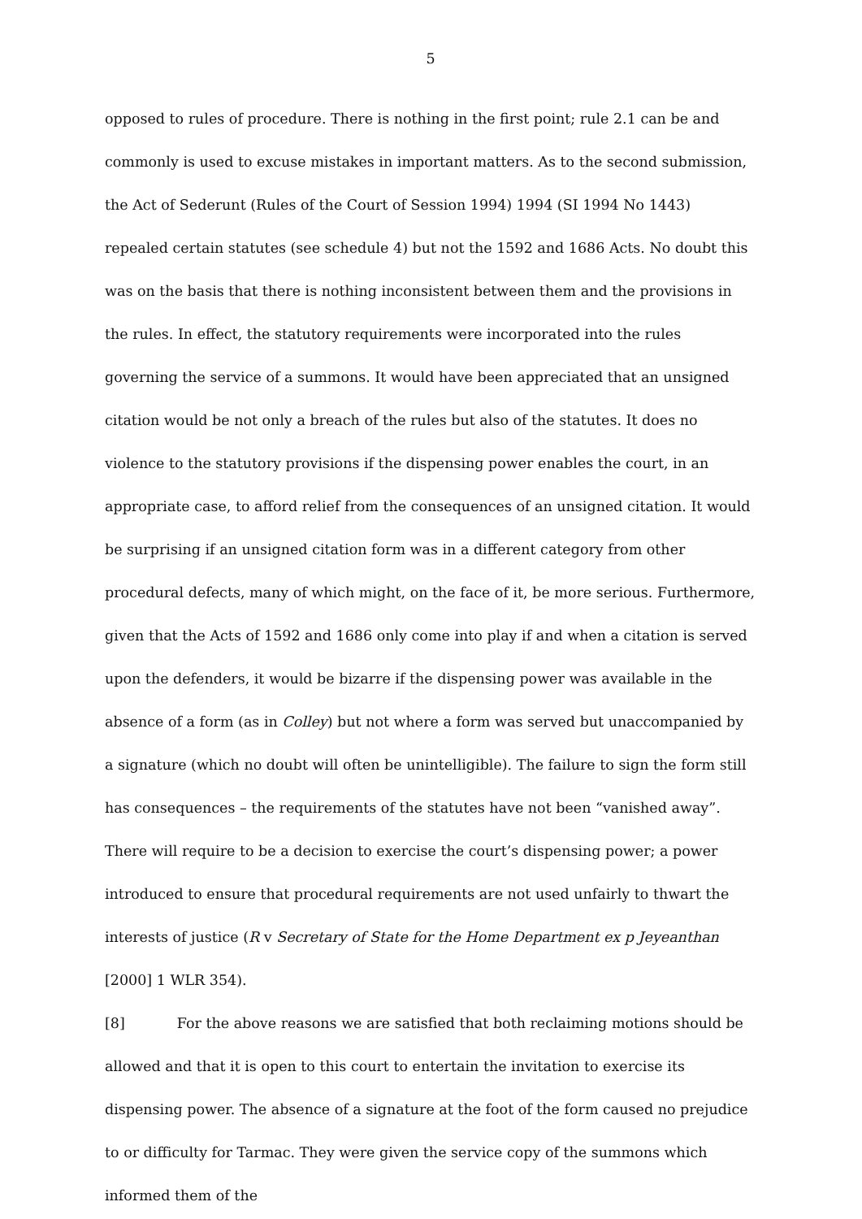5
opposed to rules of procedure. There is nothing in the first point; rule 2.1 can be and commonly is used to excuse mistakes in important matters. As to the second submission, the Act of Sederunt (Rules of the Court of Session 1994) 1994 (SI 1994 No 1443) repealed certain statutes (see schedule 4) but not the 1592 and 1686 Acts. No doubt this was on the basis that there is nothing inconsistent between them and the provisions in the rules. In effect, the statutory requirements were incorporated into the rules governing the service of a summons. It would have been appreciated that an unsigned citation would be not only a breach of the rules but also of the statutes. It does no violence to the statutory provisions if the dispensing power enables the court, in an appropriate case, to afford relief from the consequences of an unsigned citation. It would be surprising if an unsigned citation form was in a different category from other procedural defects, many of which might, on the face of it, be more serious. Furthermore, given that the Acts of 1592 and 1686 only come into play if and when a citation is served upon the defenders, it would be bizarre if the dispensing power was available in the absence of a form (as in Colley) but not where a form was served but unaccompanied by a signature (which no doubt will often be unintelligible). The failure to sign the form still has consequences – the requirements of the statutes have not been “vanished away”. There will require to be a decision to exercise the court’s dispensing power; a power introduced to ensure that procedural requirements are not used unfairly to thwart the interests of justice (R v Secretary of State for the Home Department ex p Jeyeanthan [2000] 1 WLR 354).
[8] For the above reasons we are satisfied that both reclaiming motions should be allowed and that it is open to this court to entertain the invitation to exercise its dispensing power. The absence of a signature at the foot of the form caused no prejudice to or difficulty for Tarmac. They were given the service copy of the summons which informed them of the